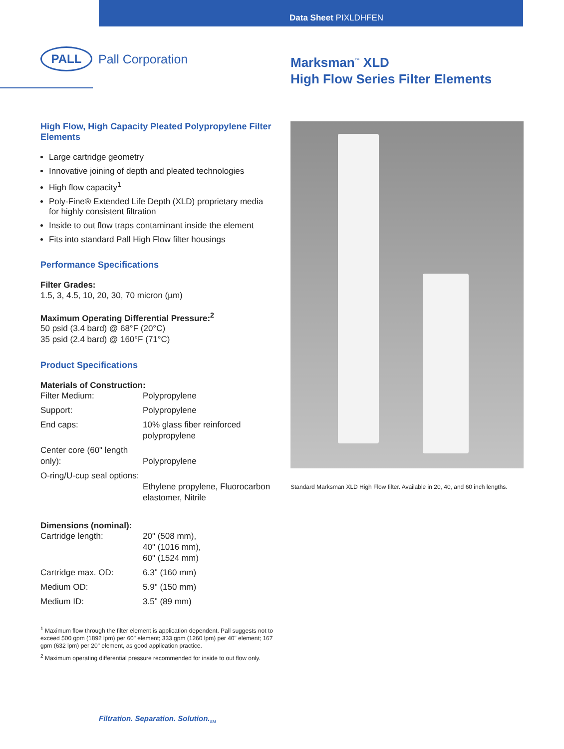Data Sheet PIXLDHFEN
PALL
Pall Corporation
Marksman<sup>™</sup> XLD
High Flow Series Filter Elements
High Flow, High Capacity Pleated Polypropylene Filter Elements
Large cartridge geometry
Innovative joining of depth and pleated technologies
High flow capacity<sup>1</sup>
Poly-Fine® Extended Life Depth (XLD) proprietary media for highly consistent filtration
Inside to out flow traps contaminant inside the element
Fits into standard Pall High Flow filter housings
Performance Specifications
Filter Grades:
1.5, 3, 4.5, 10, 20, 30, 70 micron (µm)
Maximum Operating Differential Pressure:<sup>2</sup>
50 psid (3.4 bard) @ 68°F (20°C)
35 psid (2.4 bard) @ 160°F (71°C)
Product Specifications
Materials of Construction:
| Filter Medium: | Polypropylene |
| Support: | Polypropylene |
| End caps: | 10% glass fiber reinforced polypropylene |
| Center core (60" length only): | Polypropylene |
| O-ring/U-cup seal options: | Ethylene propylene, Fluorocarbon elastomer, Nitrile |
Dimensions (nominal):
| Cartridge length: | 20" (508 mm), 40" (1016 mm), 60" (1524 mm) |
| Cartridge max. OD: | 6.3" (160 mm) |
| Medium OD: | 5.9" (150 mm) |
| Medium ID: | 3.5" (89 mm) |
<sup>1</sup> Maximum flow through the filter element is application dependent. Pall suggests not to exceed 500 gpm (1892 lpm) per 60" element; 333 gpm (1260 lpm) per 40" element; 167 gpm (632 lpm) per 20" element, as good application practice.
<sup>2</sup> Maximum operating differential pressure recommended for inside to out flow only.
Standard Marksman XLD High Flow filter. Available in 20, 40, and 60 inch lengths.
Filtration. Separation. Solution.<sub>SM</sub>